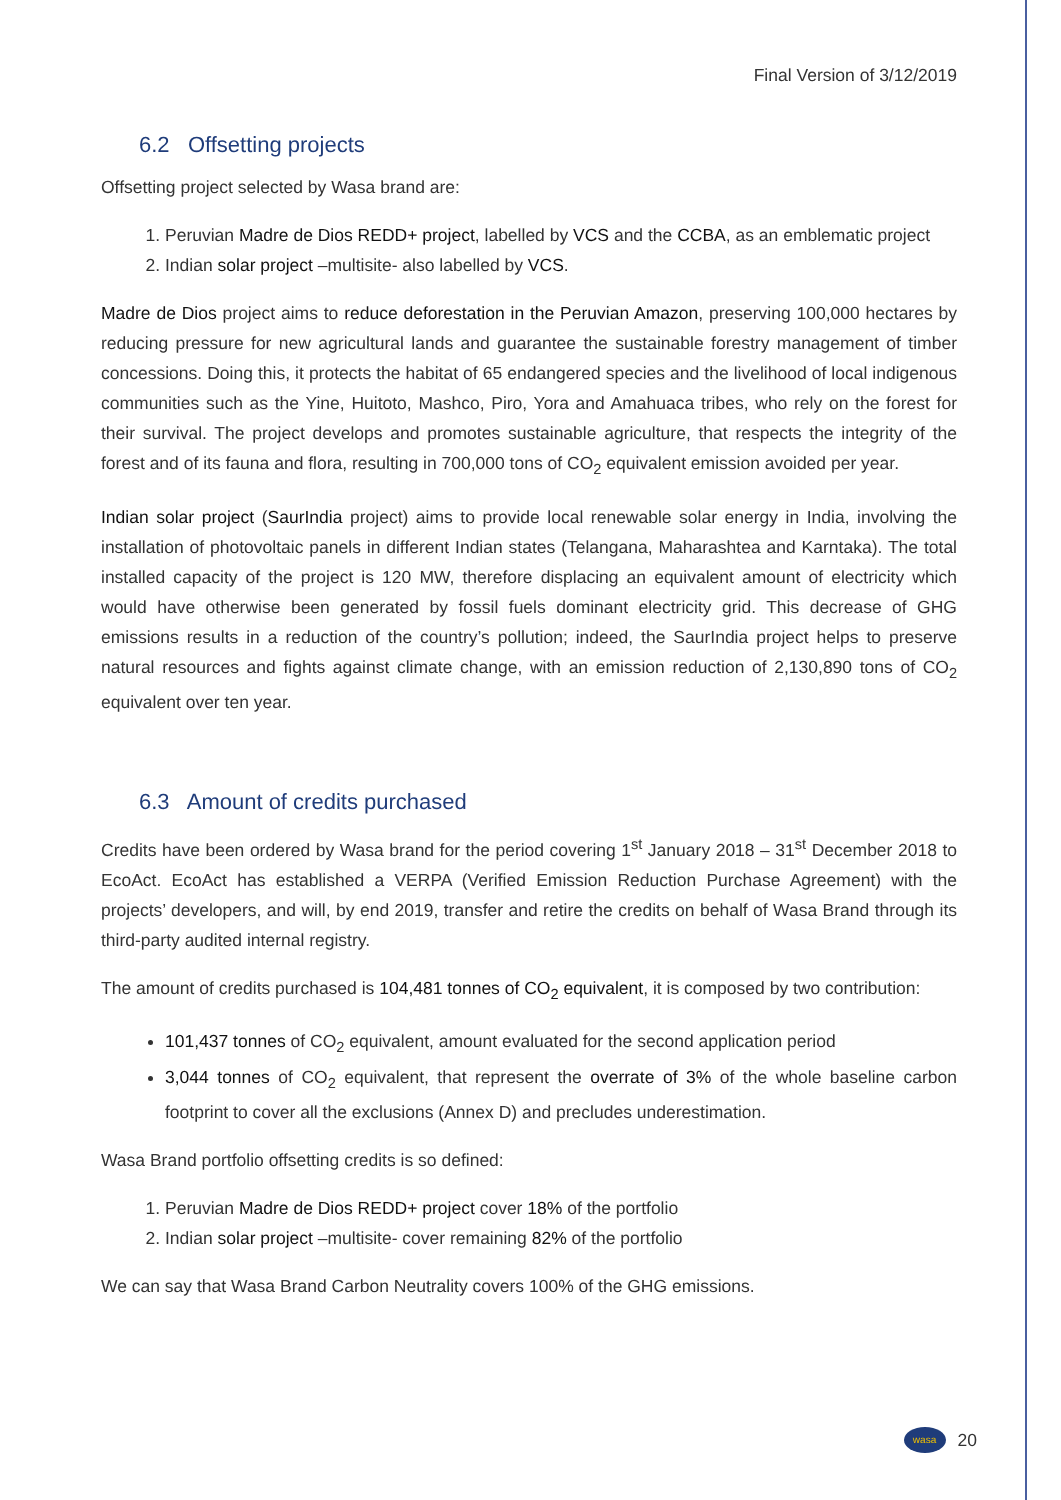Final Version of 3/12/2019
6.2 Offsetting projects
Offsetting project selected by Wasa brand are:
1. Peruvian Madre de Dios REDD+ project, labelled by VCS and the CCBA, as an emblematic project
2. Indian solar project –multisite- also labelled by VCS.
Madre de Dios project aims to reduce deforestation in the Peruvian Amazon, preserving 100,000 hectares by reducing pressure for new agricultural lands and guarantee the sustainable forestry management of timber concessions. Doing this, it protects the habitat of 65 endangered species and the livelihood of local indigenous communities such as the Yine, Huitoto, Mashco, Piro, Yora and Amahuaca tribes, who rely on the forest for their survival. The project develops and promotes sustainable agriculture, that respects the integrity of the forest and of its fauna and flora, resulting in 700,000 tons of CO<sub>2</sub> equivalent emission avoided per year.
Indian solar project (SaurIndia project) aims to provide local renewable solar energy in India, involving the installation of photovoltaic panels in different Indian states (Telangana, Maharashtea and Karntaka). The total installed capacity of the project is 120 MW, therefore displacing an equivalent amount of electricity which would have otherwise been generated by fossil fuels dominant electricity grid. This decrease of GHG emissions results in a reduction of the country’s pollution; indeed, the SaurIndia project helps to preserve natural resources and fights against climate change, with an emission reduction of 2,130,890 tons of CO<sub>2</sub> equivalent over ten year.
6.3 Amount of credits purchased
Credits have been ordered by Wasa brand for the period covering 1<sup>st</sup> January 2018 – 31<sup>st</sup> December 2018 to EcoAct. EcoAct has established a VERPA (Verified Emission Reduction Purchase Agreement) with the projects’ developers, and will, by end 2019, transfer and retire the credits on behalf of Wasa Brand through its third-party audited internal registry.
The amount of credits purchased is 104,481 tonnes of CO<sub>2</sub> equivalent, it is composed by two contribution:
101,437 tonnes of CO<sub>2</sub> equivalent, amount evaluated for the second application period
3,044 tonnes of CO<sub>2</sub> equivalent, that represent the overrate of 3% of the whole baseline carbon footprint to cover all the exclusions (Annex D) and precludes underestimation.
Wasa Brand portfolio offsetting credits is so defined:
1. Peruvian Madre de Dios REDD+ project cover 18% of the portfolio
2. Indian solar project –multisite- cover remaining 82% of the portfolio
We can say that Wasa Brand Carbon Neutrality covers 100% of the GHG emissions.
wasa
20